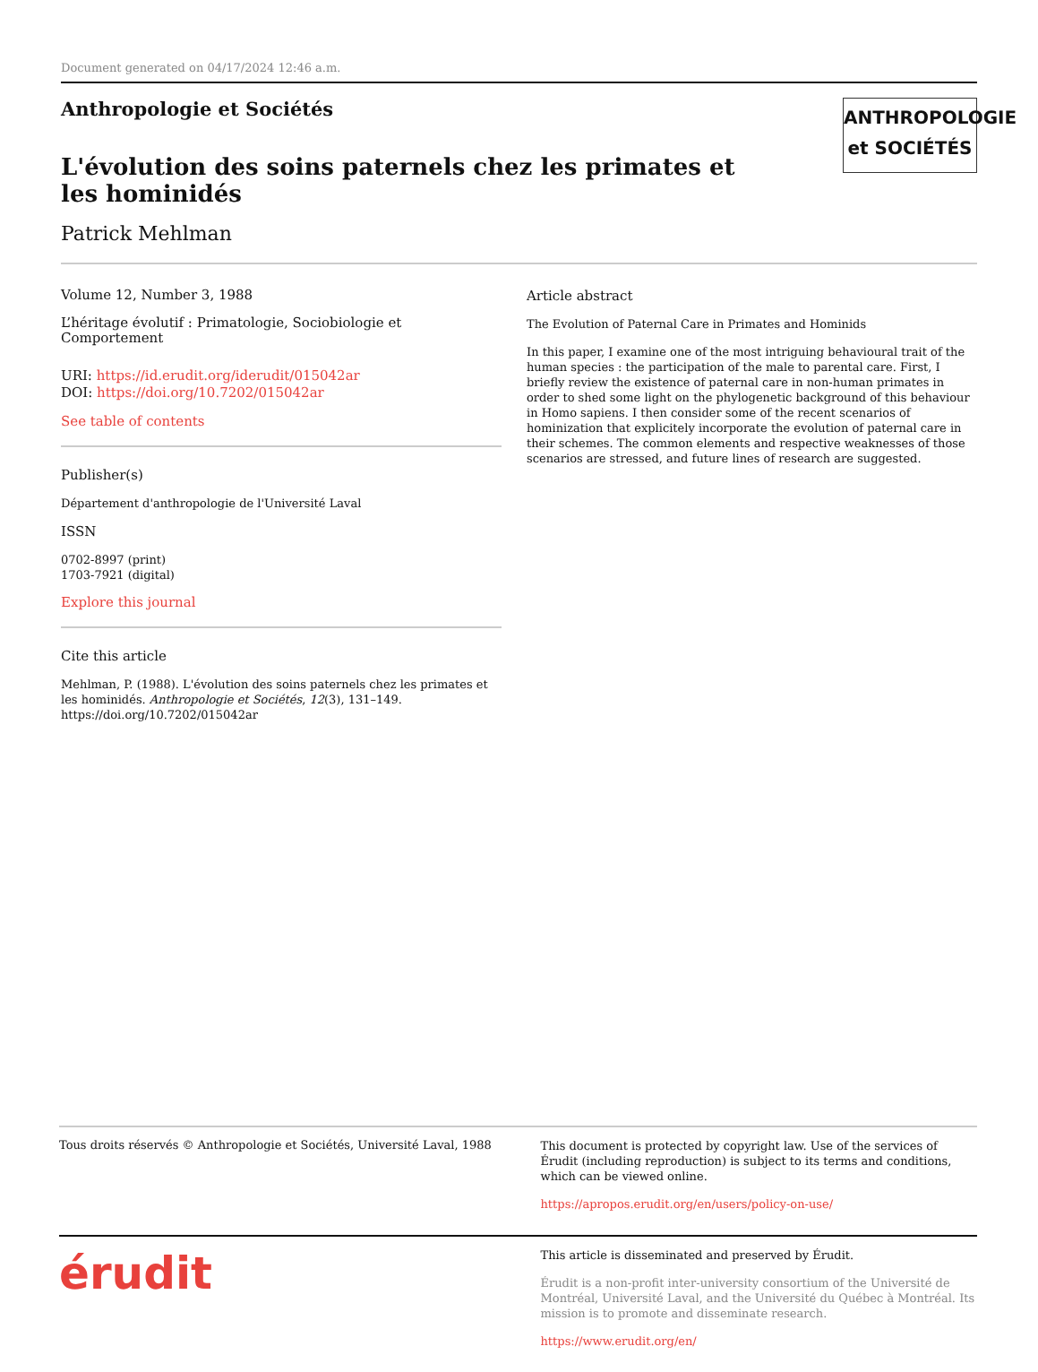Document generated on 04/17/2024 12:46 a.m.
Anthropologie et Sociétés
L'évolution des soins paternels chez les primates et les hominidés
Patrick Mehlman
ANTHROPOLOGIE
et SOCIÉTÉS
Volume 12, Number 3, 1988
L’héritage évolutif : Primatologie, Sociobiologie et Comportement
URI: https://id.erudit.org/iderudit/015042ar
DOI: https://doi.org/10.7202/015042ar
See table of contents
Publisher(s)
Département d'anthropologie de l'Université Laval
ISSN
0702-8997 (print)
1703-7921 (digital)
Explore this journal
Cite this article
Mehlman, P. (1988). L'évolution des soins paternels chez les primates et les hominidés. Anthropologie et Sociétés, 12(3), 131–149. https://doi.org/10.7202/015042ar
Article abstract
The Evolution of Paternal Care in Primates and Hominids
In this paper, I examine one of the most intriguing behavioural trait of the human species : the participation of the male to parental care. First, I briefly review the existence of paternal care in non-human primates in order to shed some light on the phylogenetic background of this behaviour in Homo sapiens. I then consider some of the recent scenarios of hominization that explicitely incorporate the evolution of paternal care in their schemes. The common elements and respective weaknesses of those scenarios are stressed, and future lines of research are suggested.
Tous droits réservés © Anthropologie et Sociétés, Université Laval, 1988
This document is protected by copyright law. Use of the services of Érudit (including reproduction) is subject to its terms and conditions, which can be viewed online.
https://apropos.erudit.org/en/users/policy-on-use/
érudit
This article is disseminated and preserved by Érudit.
Érudit is a non-profit inter-university consortium of the Université de Montréal, Université Laval, and the Université du Québec à Montréal. Its mission is to promote and disseminate research.
https://www.erudit.org/en/